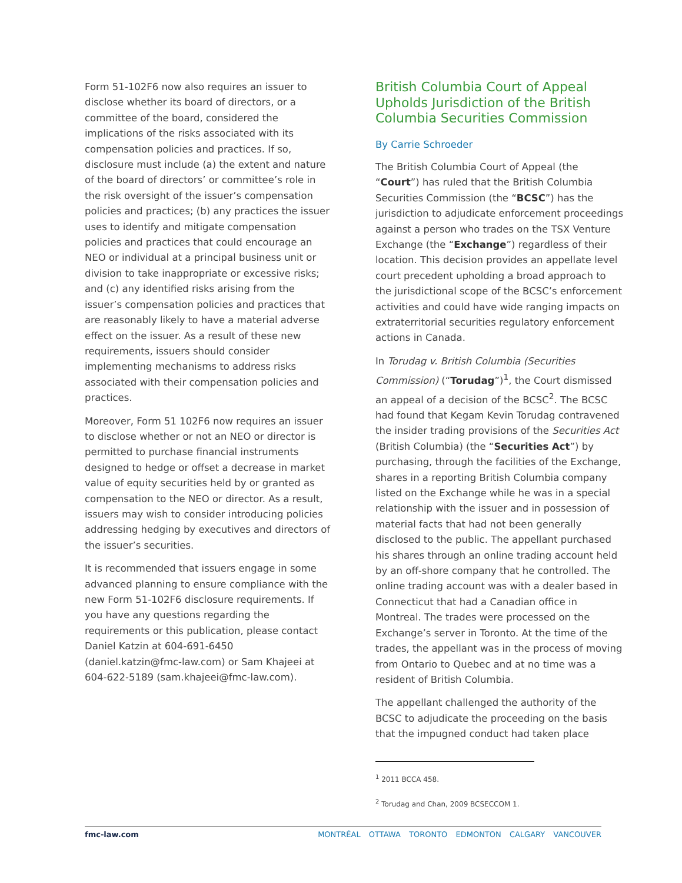Form 51-102F6 now also requires an issuer to disclose whether its board of directors, or a committee of the board, considered the implications of the risks associated with its compensation policies and practices. If so, disclosure must include (a) the extent and nature of the board of directors’ or committee’s role in the risk oversight of the issuer’s compensation policies and practices; (b) any practices the issuer uses to identify and mitigate compensation policies and practices that could encourage an NEO or individual at a principal business unit or division to take inappropriate or excessive risks; and (c) any identified risks arising from the issuer’s compensation policies and practices that are reasonably likely to have a material adverse effect on the issuer. As a result of these new requirements, issuers should consider implementing mechanisms to address risks associated with their compensation policies and practices.
Moreover, Form 51 102F6 now requires an issuer to disclose whether or not an NEO or director is permitted to purchase financial instruments designed to hedge or offset a decrease in market value of equity securities held by or granted as compensation to the NEO or director. As a result, issuers may wish to consider introducing policies addressing hedging by executives and directors of the issuer’s securities.
It is recommended that issuers engage in some advanced planning to ensure compliance with the new Form 51-102F6 disclosure requirements. If you have any questions regarding the requirements or this publication, please contact Daniel Katzin at 604-691-6450 (daniel.katzin@fmc-law.com) or Sam Khajeei at 604-622-5189 (sam.khajeei@fmc-law.com).
British Columbia Court of Appeal Upholds Jurisdiction of the British Columbia Securities Commission
By Carrie Schroeder
The British Columbia Court of Appeal (the “Court”) has ruled that the British Columbia Securities Commission (the “BCSC”) has the jurisdiction to adjudicate enforcement proceedings against a person who trades on the TSX Venture Exchange (the “Exchange”) regardless of their location. This decision provides an appellate level court precedent upholding a broad approach to the jurisdictional scope of the BCSC’s enforcement activities and could have wide ranging impacts on extraterritorial securities regulatory enforcement actions in Canada.
In Torudag v. British Columbia (Securities Commission) (“Torudag”)<sup>1</sup>, the Court dismissed an appeal of a decision of the BCSC<sup>2</sup>. The BCSC had found that Kegam Kevin Torudag contravened the insider trading provisions of the Securities Act (British Columbia) (the “Securities Act”) by purchasing, through the facilities of the Exchange, shares in a reporting British Columbia company listed on the Exchange while he was in a special relationship with the issuer and in possession of material facts that had not been generally disclosed to the public. The appellant purchased his shares through an online trading account held by an off-shore company that he controlled. The online trading account was with a dealer based in Connecticut that had a Canadian office in Montreal. The trades were processed on the Exchange’s server in Toronto. At the time of the trades, the appellant was in the process of moving from Ontario to Quebec and at no time was a resident of British Columbia.
The appellant challenged the authority of the BCSC to adjudicate the proceeding on the basis that the impugned conduct had taken place
<sup>1</sup> 2011 BCCA 458.
<sup>2</sup> Torudag and Chan, 2009 BCSECCOM 1.
fmc-law.com MONTRÉAL OTTAWA TORONTO EDMONTON CALGARY VANCOUVER